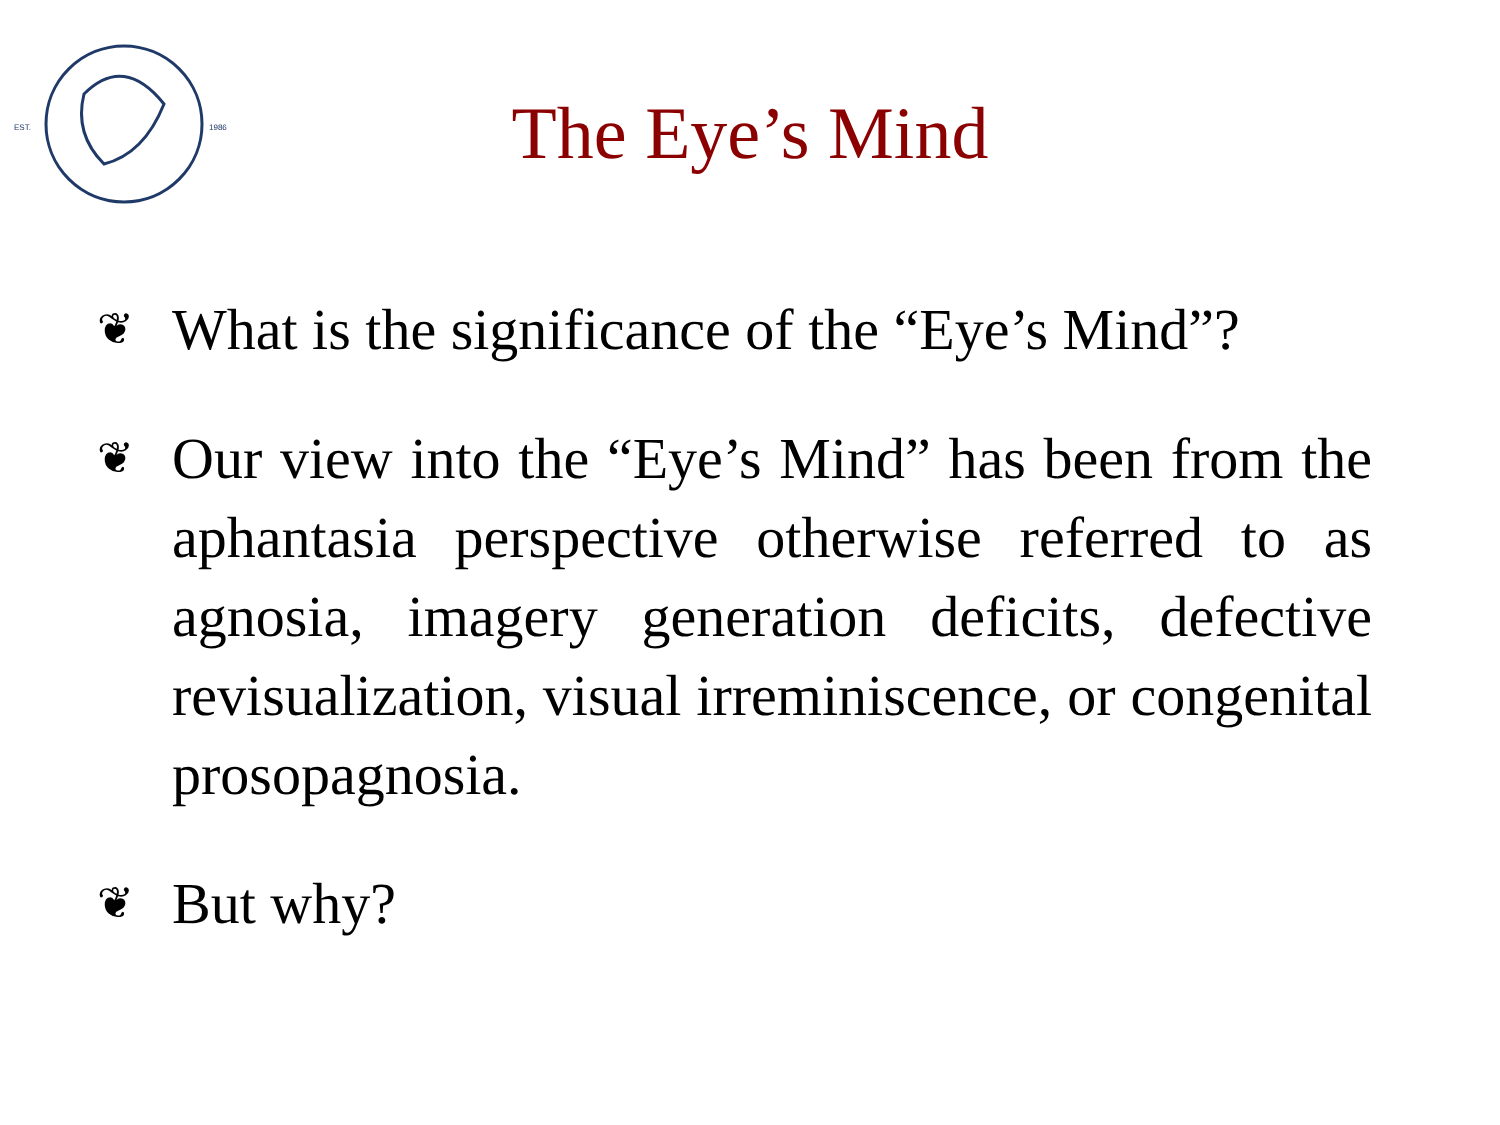EST.
1986
The Eye’s Mind
❦ What is the significance of the “Eye’s Mind”?
❦ Our view into the “Eye’s Mind” has been from the aphantasia perspective otherwise referred to as agnosia, imagery generation deficits, defective revisualization, visual irreminiscence, or congenital prosopagnosia.
❦ But why?